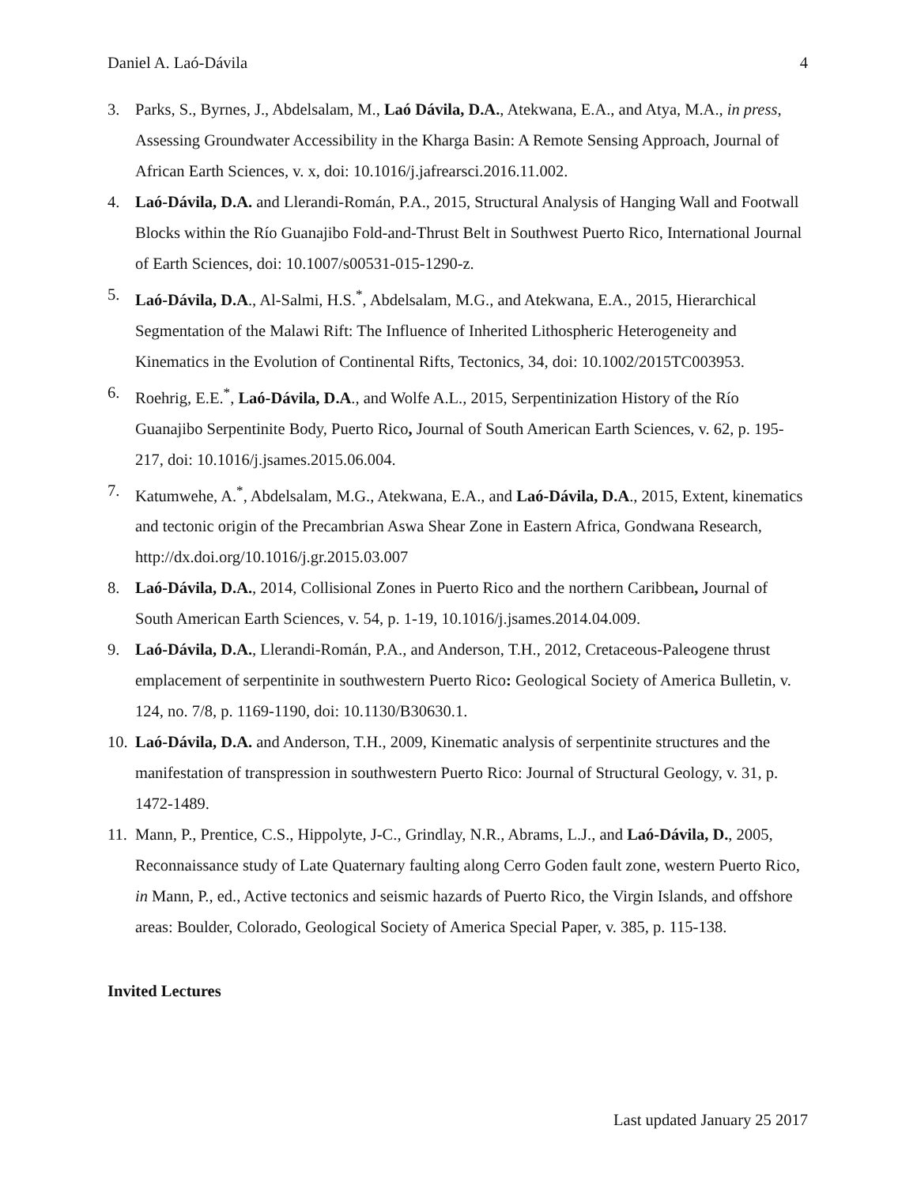Daniel A. Laó-Dávila 4
3. Parks, S., Byrnes, J., Abdelsalam, M., Laó Dávila, D.A., Atekwana, E.A., and Atya, M.A., in press, Assessing Groundwater Accessibility in the Kharga Basin: A Remote Sensing Approach, Journal of African Earth Sciences, v. x, doi: 10.1016/j.jafrearsci.2016.11.002.
4. Laó-Dávila, D.A. and Llerandi-Román, P.A., 2015, Structural Analysis of Hanging Wall and Footwall Blocks within the Río Guanajibo Fold-and-Thrust Belt in Southwest Puerto Rico, International Journal of Earth Sciences, doi: 10.1007/s00531-015-1290-z.
5. Laó-Dávila, D.A., Al-Salmi, H.S.<sup>*</sup>, Abdelsalam, M.G., and Atekwana, E.A., 2015, Hierarchical Segmentation of the Malawi Rift: The Influence of Inherited Lithospheric Heterogeneity and Kinematics in the Evolution of Continental Rifts, Tectonics, 34, doi: 10.1002/2015TC003953.
6. Roehrig, E.E.<sup>*</sup>, Laó-Dávila, D.A., and Wolfe A.L., 2015, Serpentinization History of the Río Guanajibo Serpentinite Body, Puerto Rico, Journal of South American Earth Sciences, v. 62, p. 195-217, doi: 10.1016/j.jsames.2015.06.004.
7. Katumwehe, A.<sup>*</sup>, Abdelsalam, M.G., Atekwana, E.A., and Laó-Dávila, D.A., 2015, Extent, kinematics and tectonic origin of the Precambrian Aswa Shear Zone in Eastern Africa, Gondwana Research, http://dx.doi.org/10.1016/j.gr.2015.03.007
8. Laó-Dávila, D.A., 2014, Collisional Zones in Puerto Rico and the northern Caribbean, Journal of South American Earth Sciences, v. 54, p. 1-19, 10.1016/j.jsames.2014.04.009.
9. Laó-Dávila, D.A., Llerandi-Román, P.A., and Anderson, T.H., 2012, Cretaceous-Paleogene thrust emplacement of serpentinite in southwestern Puerto Rico: Geological Society of America Bulletin, v. 124, no. 7/8, p. 1169-1190, doi: 10.1130/B30630.1.
10. Laó-Dávila, D.A. and Anderson, T.H., 2009, Kinematic analysis of serpentinite structures and the manifestation of transpression in southwestern Puerto Rico: Journal of Structural Geology, v. 31, p. 1472-1489.
11. Mann, P., Prentice, C.S., Hippolyte, J-C., Grindlay, N.R., Abrams, L.J., and Laó-Dávila, D., 2005, Reconnaissance study of Late Quaternary faulting along Cerro Goden fault zone, western Puerto Rico, in Mann, P., ed., Active tectonics and seismic hazards of Puerto Rico, the Virgin Islands, and offshore areas: Boulder, Colorado, Geological Society of America Special Paper, v. 385, p. 115-138.
Invited Lectures
Last updated January 25 2017